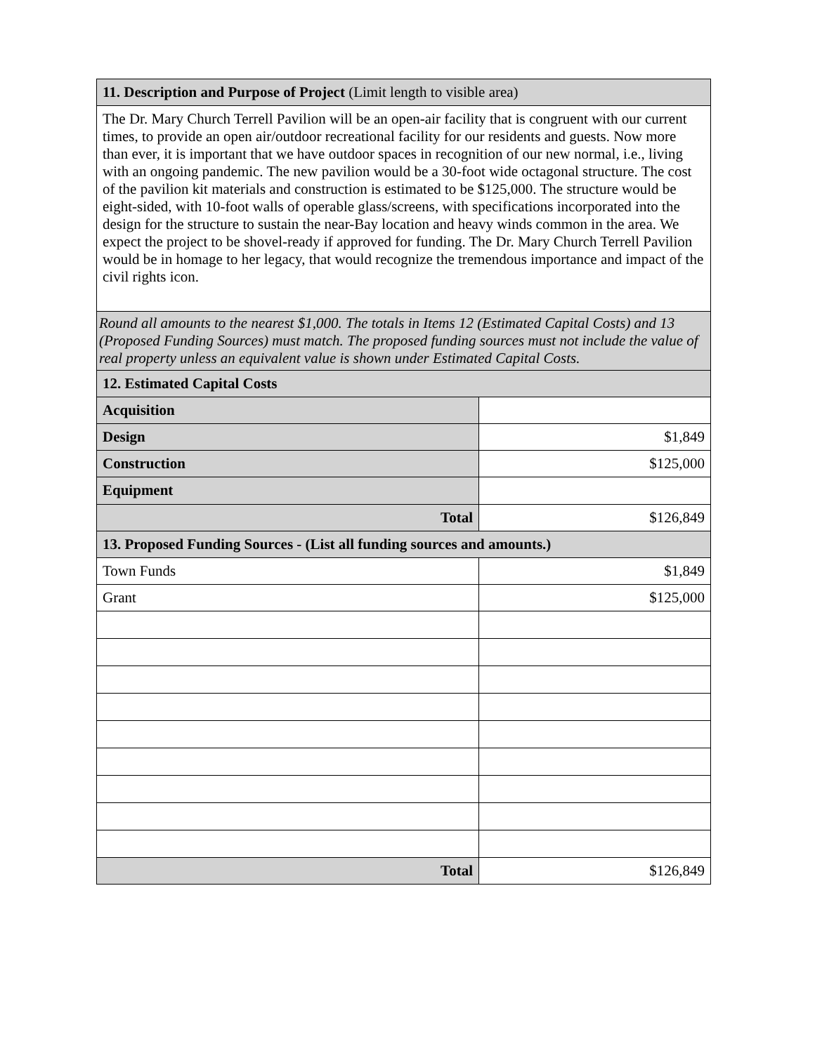| 11. Description and Purpose of Project (Limit length to visible area) | |
| The Dr. Mary Church Terrell Pavilion will be an open-air facility that is congruent with our current times, to provide an open air/outdoor recreational facility for our residents and guests. Now more than ever, it is important that we have outdoor spaces in recognition of our new normal, i.e., living with an ongoing pandemic. The new pavilion would be a 30-foot wide octagonal structure. The cost of the pavilion kit materials and construction is estimated to be $125,000. The structure would be eight-sided, with 10-foot walls of operable glass/screens, with specifications incorporated into the design for the structure to sustain the near-Bay location and heavy winds common in the area. We expect the project to be shovel-ready if approved for funding. The Dr. Mary Church Terrell Pavilion would be in homage to her legacy, that would recognize the tremendous importance and impact of the civil rights icon. | |
| Round all amounts to the nearest $1,000. The totals in Items 12 (Estimated Capital Costs) and 13 (Proposed Funding Sources) must match. The proposed funding sources must not include the value of real property unless an equivalent value is shown under Estimated Capital Costs. | |
| 12. Estimated Capital Costs | |
| Acquisition | |
| Design | $1,849 |
| Construction | $125,000 |
| Equipment | |
| Total | $126,849 |
| 13. Proposed Funding Sources - (List all funding sources and amounts.) | |
| Town Funds | $1,849 |
| Grant | $125,000 |
| Total | $126,849 |